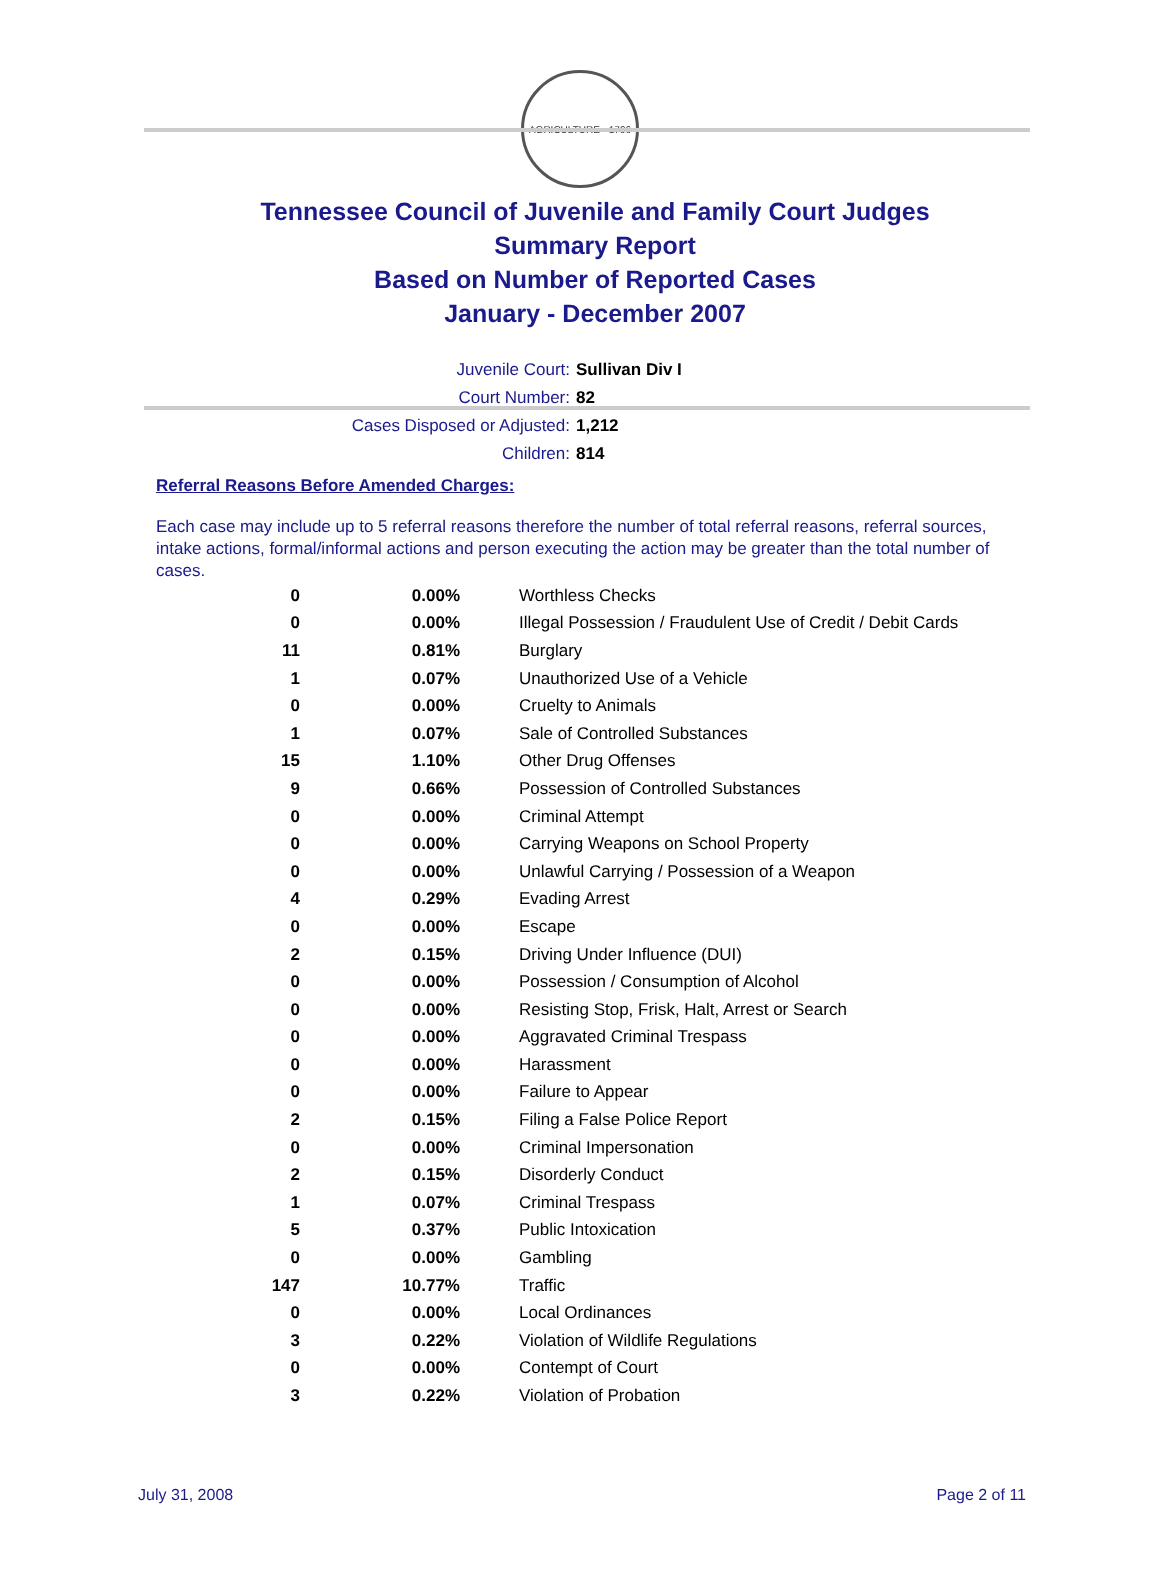AGRICULTURE · 1796
Tennessee Council of Juvenile and Family Court Judges
Summary Report
Based on Number of Reported Cases
January - December 2007
Juvenile Court: Sullivan Div I
Court Number: 82
Cases Disposed or Adjusted: 1,212
Children: 814
Referral Reasons Before Amended Charges:
Each case may include up to 5 referral reasons therefore the number of total referral reasons, referral sources, intake actions, formal/informal actions and person executing the action may be greater than the total number of cases.
| 0 | 0.00% | Worthless Checks |
| 0 | 0.00% | Illegal Possession / Fraudulent Use of Credit / Debit Cards |
| 11 | 0.81% | Burglary |
| 1 | 0.07% | Unauthorized Use of a Vehicle |
| 0 | 0.00% | Cruelty to Animals |
| 1 | 0.07% | Sale of Controlled Substances |
| 15 | 1.10% | Other Drug Offenses |
| 9 | 0.66% | Possession of Controlled Substances |
| 0 | 0.00% | Criminal Attempt |
| 0 | 0.00% | Carrying Weapons on School Property |
| 0 | 0.00% | Unlawful Carrying / Possession of a Weapon |
| 4 | 0.29% | Evading Arrest |
| 0 | 0.00% | Escape |
| 2 | 0.15% | Driving Under Influence (DUI) |
| 0 | 0.00% | Possession / Consumption of Alcohol |
| 0 | 0.00% | Resisting Stop, Frisk, Halt, Arrest or Search |
| 0 | 0.00% | Aggravated Criminal Trespass |
| 0 | 0.00% | Harassment |
| 0 | 0.00% | Failure to Appear |
| 2 | 0.15% | Filing a False Police Report |
| 0 | 0.00% | Criminal Impersonation |
| 2 | 0.15% | Disorderly Conduct |
| 1 | 0.07% | Criminal Trespass |
| 5 | 0.37% | Public Intoxication |
| 0 | 0.00% | Gambling |
| 147 | 10.77% | Traffic |
| 0 | 0.00% | Local Ordinances |
| 3 | 0.22% | Violation of Wildlife Regulations |
| 0 | 0.00% | Contempt of Court |
| 3 | 0.22% | Violation of Probation |
July 31, 2008 Page 2 of 11